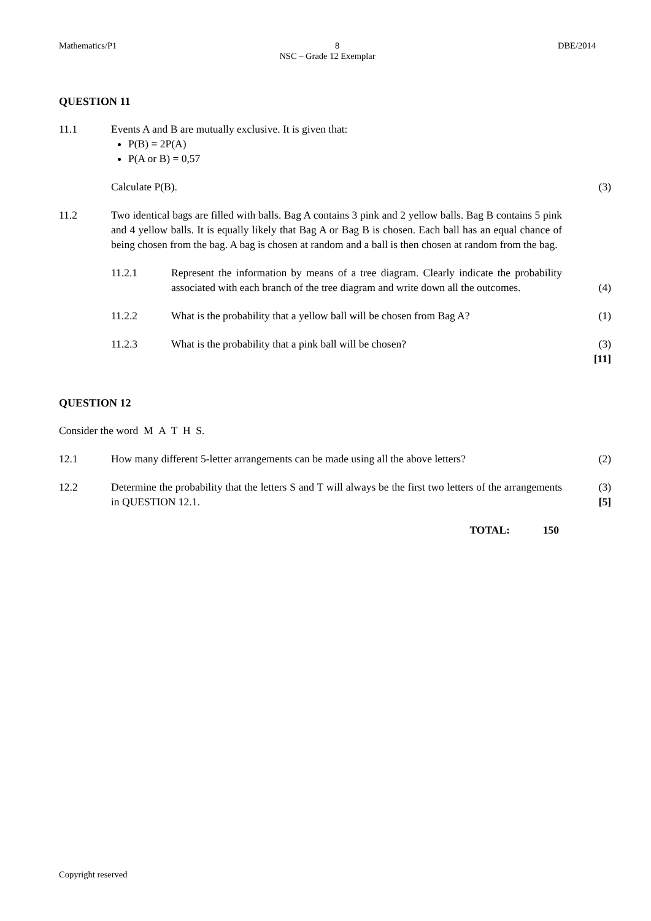Mathematics/P1 8 DBE/2014
NSC – Grade 12 Exemplar
QUESTION 11
11.1 Events A and B are mutually exclusive. It is given that:
P(B) = 2P(A)
P(A or B) = 0,57
Calculate P(B). (3)
11.2 Two identical bags are filled with balls. Bag A contains 3 pink and 2 yellow balls. Bag B contains 5 pink and 4 yellow balls. It is equally likely that Bag A or Bag B is chosen. Each ball has an equal chance of being chosen from the bag. A bag is chosen at random and a ball is then chosen at random from the bag.
11.2.1 Represent the information by means of a tree diagram. Clearly indicate the probability associated with each branch of the tree diagram and write down all the outcomes.
(4)
11.2.2 What is the probability that a yellow ball will be chosen from Bag A?
(1)
11.2.3 What is the probability that a pink ball will be chosen? (3)
[11]
QUESTION 12
Consider the word M A T H S.
12.1 How many different 5-letter arrangements can be made using all the above letters?
(2)
12.2 Determine the probability that the letters S and T will always be the first two letters of the arrangements in QUESTION 12.1.
(3)
[5]
TOTAL: 150
Copyright reserved